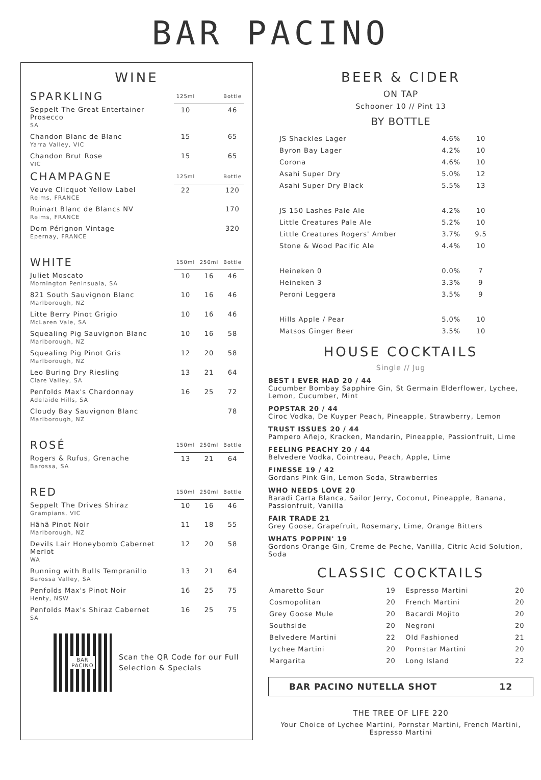BAR PACINO
WINE
| SPARKLING | 125ml | | Bottle |
| --- | --- | --- | --- |
| Seppelt The Great Entertainer Prosecco SA | 10 | | 46 |
| Chandon Blanc de Blanc Yarra Valley, VIC | 15 | | 65 |
| Chandon Brut Rose VIC | 15 | | 65 |
| CHAMPAGNE | 125ml | | Bottle |
| Veuve Clicquot Yellow Label Reims, FRANCE | 22 | | 120 |
| Ruinart Blanc de Blancs NV Reims, FRANCE | | | 170 |
| Dom Pérignon Vintage Epernay, FRANCE | | | 320 |
| WHITE | 150ml | 250ml | Bottle |
| Juliet Moscato Mornington Peninsuala, SA | 10 | 16 | 46 |
| 821 South Sauvignon Blanc Marlborough, NZ | 10 | 16 | 46 |
| Litte Berry Pinot Grigio McLaren Vale, SA | 10 | 16 | 46 |
| Squealing Pig Sauvignon Blanc Marlborough, NZ | 10 | 16 | 58 |
| Squealing Pig Pinot Gris Marlborough, NZ | 12 | 20 | 58 |
| Leo Buring Dry Riesling Clare Valley, SA | 13 | 21 | 64 |
| Penfolds Max's Chardonnay Adelaide Hills, SA | 16 | 25 | 72 |
| Cloudy Bay Sauvignon Blanc Marlborough, NZ | | | 78 |
| ROSÉ | 150ml | 250ml | Bottle |
| Rogers & Rufus, Grenache Barossa, SA | 13 | 21 | 64 |
| RED | 150ml | 250ml | Bottle |
| Seppelt The Drives Shiraz Grampians, VIC | 10 | 16 | 46 |
| Hãhã Pinot Noir Marlborough, NZ | 11 | 18 | 55 |
| Devils Lair Honeybomb Cabernet Merlot WA | 12 | 20 | 58 |
| Running with Bulls Tempranillo Barossa Valley, SA | 13 | 21 | 64 |
| Penfolds Max's Pinot Noir Henty, NSW | 16 | 25 | 75 |
| Penfolds Max's Shiraz Cabernet SA | 16 | 25 | 75 |
BAR
PACINO
Scan the QR Code for our Full
Selection & Specials
BEER & CIDER
ON TAP
Schooner 10 // Pint 13
BY BOTTLE
| JS Shackles Lager | 4.6% | 10 |
| Byron Bay Lager | 4.2% | 10 |
| Corona | 4.6% | 10 |
| Asahi Super Dry | 5.0% | 12 |
| Asahi Super Dry Black | 5.5% | 13 |
| JS 150 Lashes Pale Ale | 4.2% | 10 |
| Little Creatures Pale Ale | 5.2% | 10 |
| Little Creatures Rogers' Amber | 3.7% | 9.5 |
| Stone & Wood Pacific Ale | 4.4% | 10 |
| Heineken 0 | 0.0% | 7 |
| Heineken 3 | 3.3% | 9 |
| Peroni Leggera | 3.5% | 9 |
| Hills Apple / Pear | 5.0% | 10 |
| Matsos Ginger Beer | 3.5% | 10 |
HOUSE COCKTAILS
Single // Jug
BEST I EVER HAD 20 / 44
Cucumber Bombay Sapphire Gin, St Germain Elderflower, Lychee, Lemon, Cucumber, Mint
POPSTAR 20 / 44
Ciroc Vodka, De Kuyper Peach, Pineapple, Strawberry, Lemon
TRUST ISSUES 20 / 44
Pampero Añejo, Kracken, Mandarin, Pineapple, Passionfruit, Lime
FEELING PEACHY 20 / 44
Belvedere Vodka, Cointreau, Peach, Apple, Lime
FINESSE 19 / 42
Gordans Pink Gin, Lemon Soda, Strawberries
WHO NEEDS LOVE 20
Baradi Carta Blanca, Sailor Jerry, Coconut, Pineapple, Banana, Passionfruit, Vanilla
FAIR TRADE 21
Grey Goose, Grapefruit, Rosemary, Lime, Orange Bitters
WHATS POPPIN' 19
Gordons Orange Gin, Creme de Peche, Vanilla, Citric Acid Solution, Soda
CLASSIC COCKTAILS
| Amaretto Sour | 19 | Espresso Martini | 20 |
| Cosmopolitan | 20 | French Martini | 20 |
| Grey Goose Mule | 20 | Bacardi Mojito | 20 |
| Southside | 20 | Negroni | 20 |
| Belvedere Martini | 22 | Old Fashioned | 21 |
| Lychee Martini | 20 | Pornstar Martini | 20 |
| Margarita | 20 | Long Island | 22 |
BAR PACINO NUTELLA SHOT 12
THE TREE OF LIFE 220
Your Choice of Lychee Martini, Pornstar Martini, French Martini, Espresso Martini